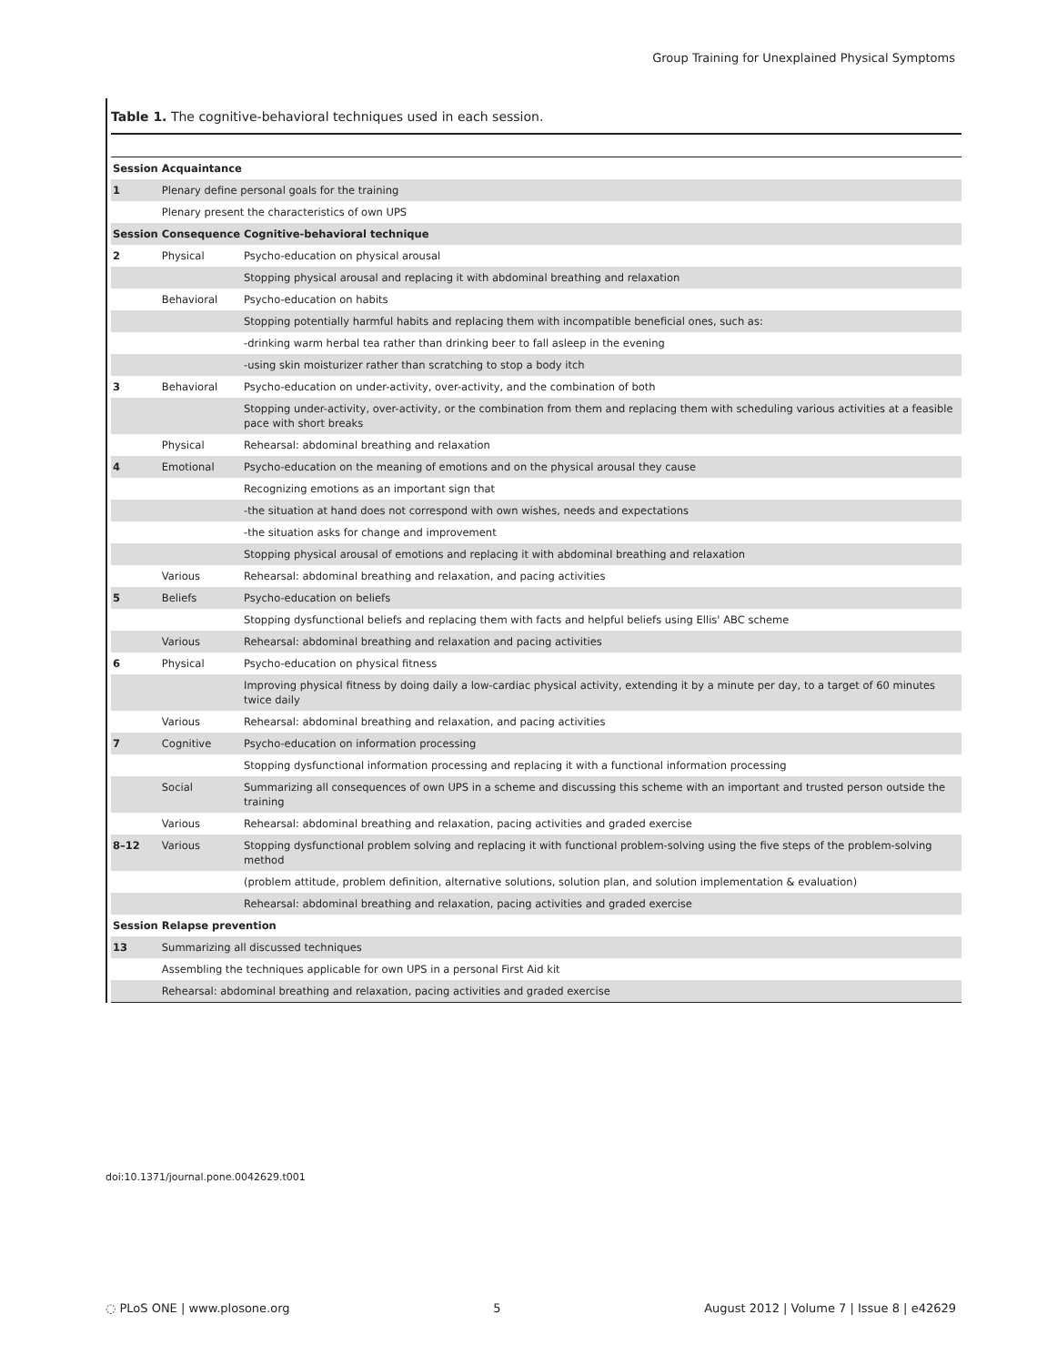Group Training for Unexplained Physical Symptoms
Table 1. The cognitive-behavioral techniques used in each session.
| Session | Acquaintance | |
| --- | --- | --- |
| 1 | Plenary define personal goals for the training | |
| | Plenary present the characteristics of own UPS | |
| Session | Consequence | Cognitive-behavioral technique |
| 2 | Physical | Psycho-education on physical arousal |
| | | Stopping physical arousal and replacing it with abdominal breathing and relaxation |
| | Behavioral | Psycho-education on habits |
| | | Stopping potentially harmful habits and replacing them with incompatible beneficial ones, such as: |
| | | -drinking warm herbal tea rather than drinking beer to fall asleep in the evening |
| | | -using skin moisturizer rather than scratching to stop a body itch |
| 3 | Behavioral | Psycho-education on under-activity, over-activity, and the combination of both |
| | | Stopping under-activity, over-activity, or the combination from them and replacing them with scheduling various activities at a feasible pace with short breaks |
| | Physical | Rehearsal: abdominal breathing and relaxation |
| 4 | Emotional | Psycho-education on the meaning of emotions and on the physical arousal they cause |
| | | Recognizing emotions as an important sign that |
| | | -the situation at hand does not correspond with own wishes, needs and expectations |
| | | -the situation asks for change and improvement |
| | | Stopping physical arousal of emotions and replacing it with abdominal breathing and relaxation |
| | Various | Rehearsal: abdominal breathing and relaxation, and pacing activities |
| 5 | Beliefs | Psycho-education on beliefs |
| | | Stopping dysfunctional beliefs and replacing them with facts and helpful beliefs using Ellis' ABC scheme |
| | Various | Rehearsal: abdominal breathing and relaxation and pacing activities |
| 6 | Physical | Psycho-education on physical fitness |
| | | Improving physical fitness by doing daily a low-cardiac physical activity, extending it by a minute per day, to a target of 60 minutes twice daily |
| | Various | Rehearsal: abdominal breathing and relaxation, and pacing activities |
| 7 | Cognitive | Psycho-education on information processing |
| | | Stopping dysfunctional information processing and replacing it with a functional information processing |
| | Social | Summarizing all consequences of own UPS in a scheme and discussing this scheme with an important and trusted person outside the training |
| | Various | Rehearsal: abdominal breathing and relaxation, pacing activities and graded exercise |
| 8–12 | Various | Stopping dysfunctional problem solving and replacing it with functional problem-solving using the five steps of the problem-solving method |
| | | (problem attitude, problem definition, alternative solutions, solution plan, and solution implementation & evaluation) |
| | | Rehearsal: abdominal breathing and relaxation, pacing activities and graded exercise |
| Session | Relapse prevention | |
| 13 | Summarizing all discussed techniques | |
| | Assembling the techniques applicable for own UPS in a personal First Aid kit | |
| | Rehearsal: abdominal breathing and relaxation, pacing activities and graded exercise | |
doi:10.1371/journal.pone.0042629.t001
◌ PLoS ONE | www.plosone.org 5 August 2012 | Volume 7 | Issue 8 | e42629